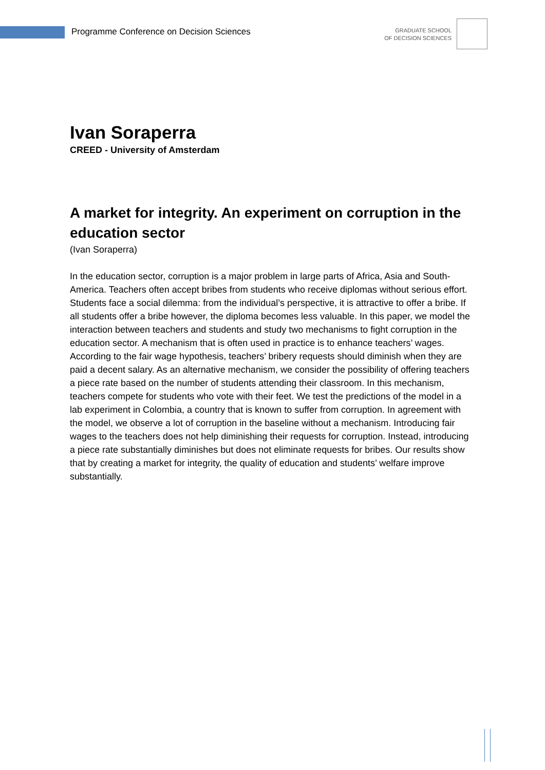Programme Conference on Decision Sciences
GRADUATE SCHOOL
OF DECISION SCIENCES
Ivan Soraperra
CREED - University of Amsterdam
A market for integrity. An experiment on corruption in the education sector
(Ivan Soraperra)
In the education sector, corruption is a major problem in large parts of Africa, Asia and South-America. Teachers often accept bribes from students who receive diplomas without serious effort. Students face a social dilemma: from the individual’s perspective, it is attractive to offer a bribe. If all students offer a bribe however, the diploma becomes less valuable. In this paper, we model the interaction between teachers and students and study two mechanisms to fight corruption in the education sector. A mechanism that is often used in practice is to enhance teachers’ wages. According to the fair wage hypothesis, teachers’ bribery requests should diminish when they are paid a decent salary. As an alternative mechanism, we consider the possibility of offering teachers a piece rate based on the number of students attending their classroom. In this mechanism, teachers compete for students who vote with their feet. We test the predictions of the model in a lab experiment in Colombia, a country that is known to suffer from corruption. In agreement with the model, we observe a lot of corruption in the baseline without a mechanism. Introducing fair wages to the teachers does not help diminishing their requests for corruption. Instead, introducing a piece rate substantially diminishes but does not eliminate requests for bribes. Our results show that by creating a market for integrity, the quality of education and students’ welfare improve substantially.